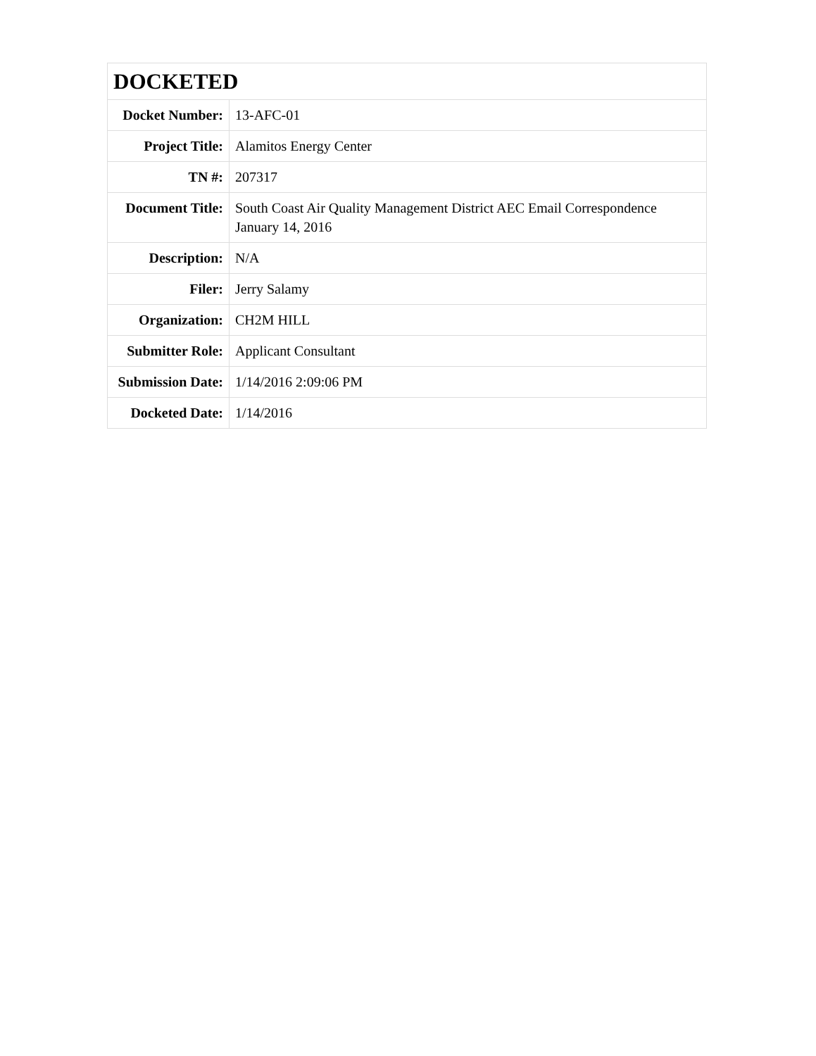| DOCKETED | |
| --- | --- |
| Docket Number: | 13-AFC-01 |
| Project Title: | Alamitos Energy Center |
| TN #: | 207317 |
| Document Title: | South Coast Air Quality Management District AEC Email Correspondence January 14, 2016 |
| Description: | N/A |
| Filer: | Jerry Salamy |
| Organization: | CH2M HILL |
| Submitter Role: | Applicant Consultant |
| Submission Date: | 1/14/2016 2:09:06 PM |
| Docketed Date: | 1/14/2016 |